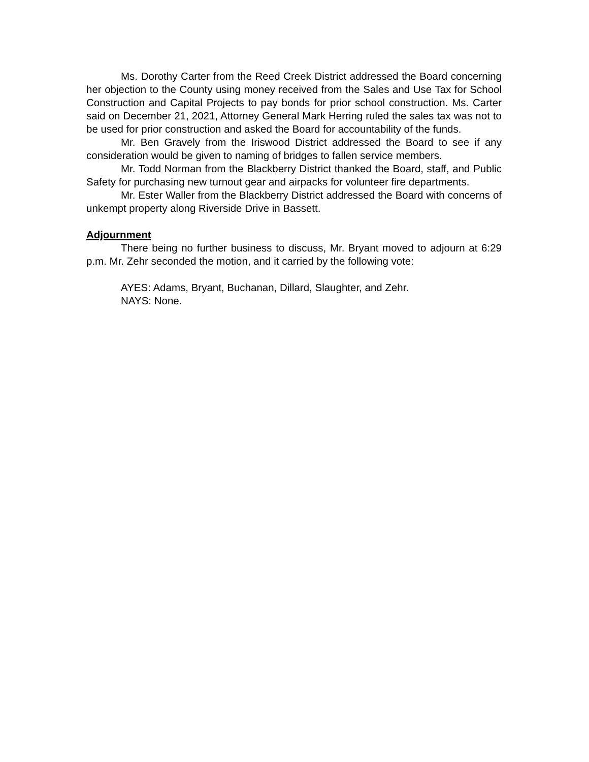Ms. Dorothy Carter from the Reed Creek District addressed the Board concerning her objection to the County using money received from the Sales and Use Tax for School Construction and Capital Projects to pay bonds for prior school construction. Ms. Carter said on December 21, 2021, Attorney General Mark Herring ruled the sales tax was not to be used for prior construction and asked the Board for accountability of the funds.
Mr. Ben Gravely from the Iriswood District addressed the Board to see if any consideration would be given to naming of bridges to fallen service members.
Mr. Todd Norman from the Blackberry District thanked the Board, staff, and Public Safety for purchasing new turnout gear and airpacks for volunteer fire departments.
Mr. Ester Waller from the Blackberry District addressed the Board with concerns of unkempt property along Riverside Drive in Bassett.
Adjournment
There being no further business to discuss, Mr. Bryant moved to adjourn at 6:29 p.m. Mr. Zehr seconded the motion, and it carried by the following vote:
AYES: Adams, Bryant, Buchanan, Dillard, Slaughter, and Zehr.
NAYS: None.